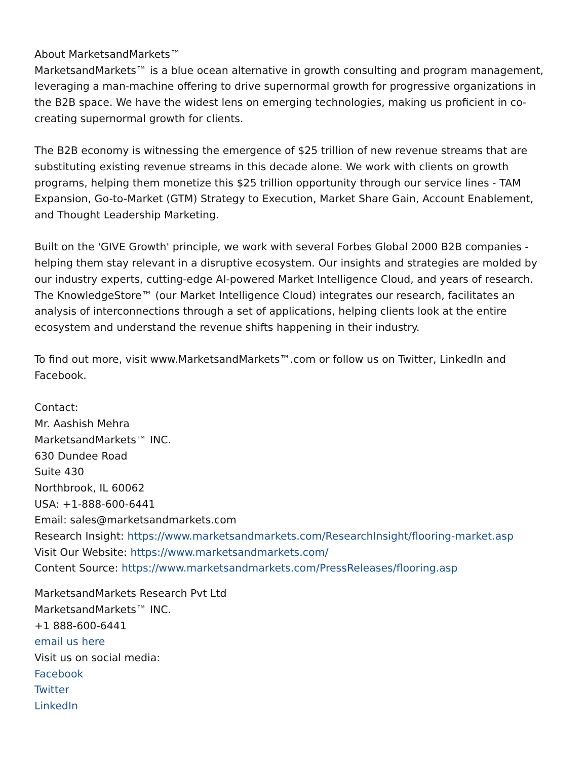About MarketsandMarkets™
MarketsandMarkets™ is a blue ocean alternative in growth consulting and program management, leveraging a man-machine offering to drive supernormal growth for progressive organizations in the B2B space. We have the widest lens on emerging technologies, making us proficient in co-creating supernormal growth for clients.
The B2B economy is witnessing the emergence of $25 trillion of new revenue streams that are substituting existing revenue streams in this decade alone. We work with clients on growth programs, helping them monetize this $25 trillion opportunity through our service lines - TAM Expansion, Go-to-Market (GTM) Strategy to Execution, Market Share Gain, Account Enablement, and Thought Leadership Marketing.
Built on the 'GIVE Growth' principle, we work with several Forbes Global 2000 B2B companies - helping them stay relevant in a disruptive ecosystem. Our insights and strategies are molded by our industry experts, cutting-edge AI-powered Market Intelligence Cloud, and years of research. The KnowledgeStore™ (our Market Intelligence Cloud) integrates our research, facilitates an analysis of interconnections through a set of applications, helping clients look at the entire ecosystem and understand the revenue shifts happening in their industry.
To find out more, visit www.MarketsandMarkets™.com or follow us on Twitter, LinkedIn and Facebook.
Contact:
Mr. Aashish Mehra
MarketsandMarkets™ INC.
630 Dundee Road
Suite 430
Northbrook, IL 60062
USA: +1-888-600-6441
Email: sales@marketsandmarkets.com
Research Insight: https://www.marketsandmarkets.com/ResearchInsight/flooring-market.asp
Visit Our Website: https://www.marketsandmarkets.com/
Content Source: https://www.marketsandmarkets.com/PressReleases/flooring.asp
MarketsandMarkets Research Pvt Ltd
MarketsandMarkets™ INC.
+1 888-600-6441
email us here
Visit us on social media:
Facebook
Twitter
LinkedIn